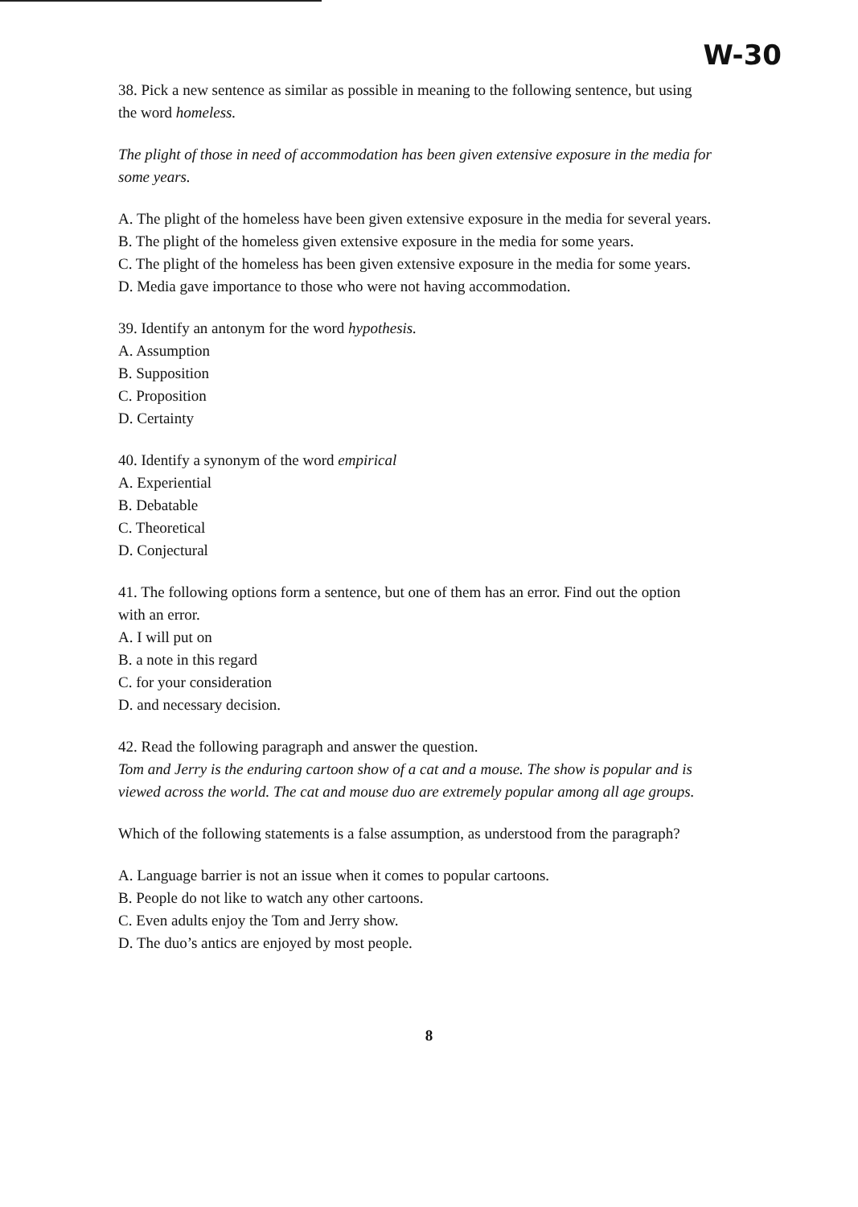W-30
38. Pick a new sentence as similar as possible in meaning to the following sentence, but using
the word homeless.
The plight of those in need of accommodation has been given extensive exposure in the media for some years.
A. The plight of the homeless have been given extensive exposure in the media for several years.
B. The plight of the homeless given extensive exposure in the media for some years.
C. The plight of the homeless has been given extensive exposure in the media for some years.
D. Media gave importance to those who were not having accommodation.
39. Identify an antonym for the word hypothesis.
A. Assumption
B. Supposition
C. Proposition
D. Certainty
40. Identify a synonym of the word empirical
A. Experiential
B. Debatable
C. Theoretical
D. Conjectural
41. The following options form a sentence, but one of them has an error. Find out the option
with an error.
A. I will put on
B. a note in this regard
C. for your consideration
D. and necessary decision.
42. Read the following paragraph and answer the question.
Tom and Jerry is the enduring cartoon show of a cat and a mouse. The show is popular and is viewed across the world. The cat and mouse duo are extremely popular among all age groups.
Which of the following statements is a false assumption, as understood from the paragraph?
A. Language barrier is not an issue when it comes to popular cartoons.
B. People do not like to watch any other cartoons.
C. Even adults enjoy the Tom and Jerry show.
D. The duo’s antics are enjoyed by most people.
8